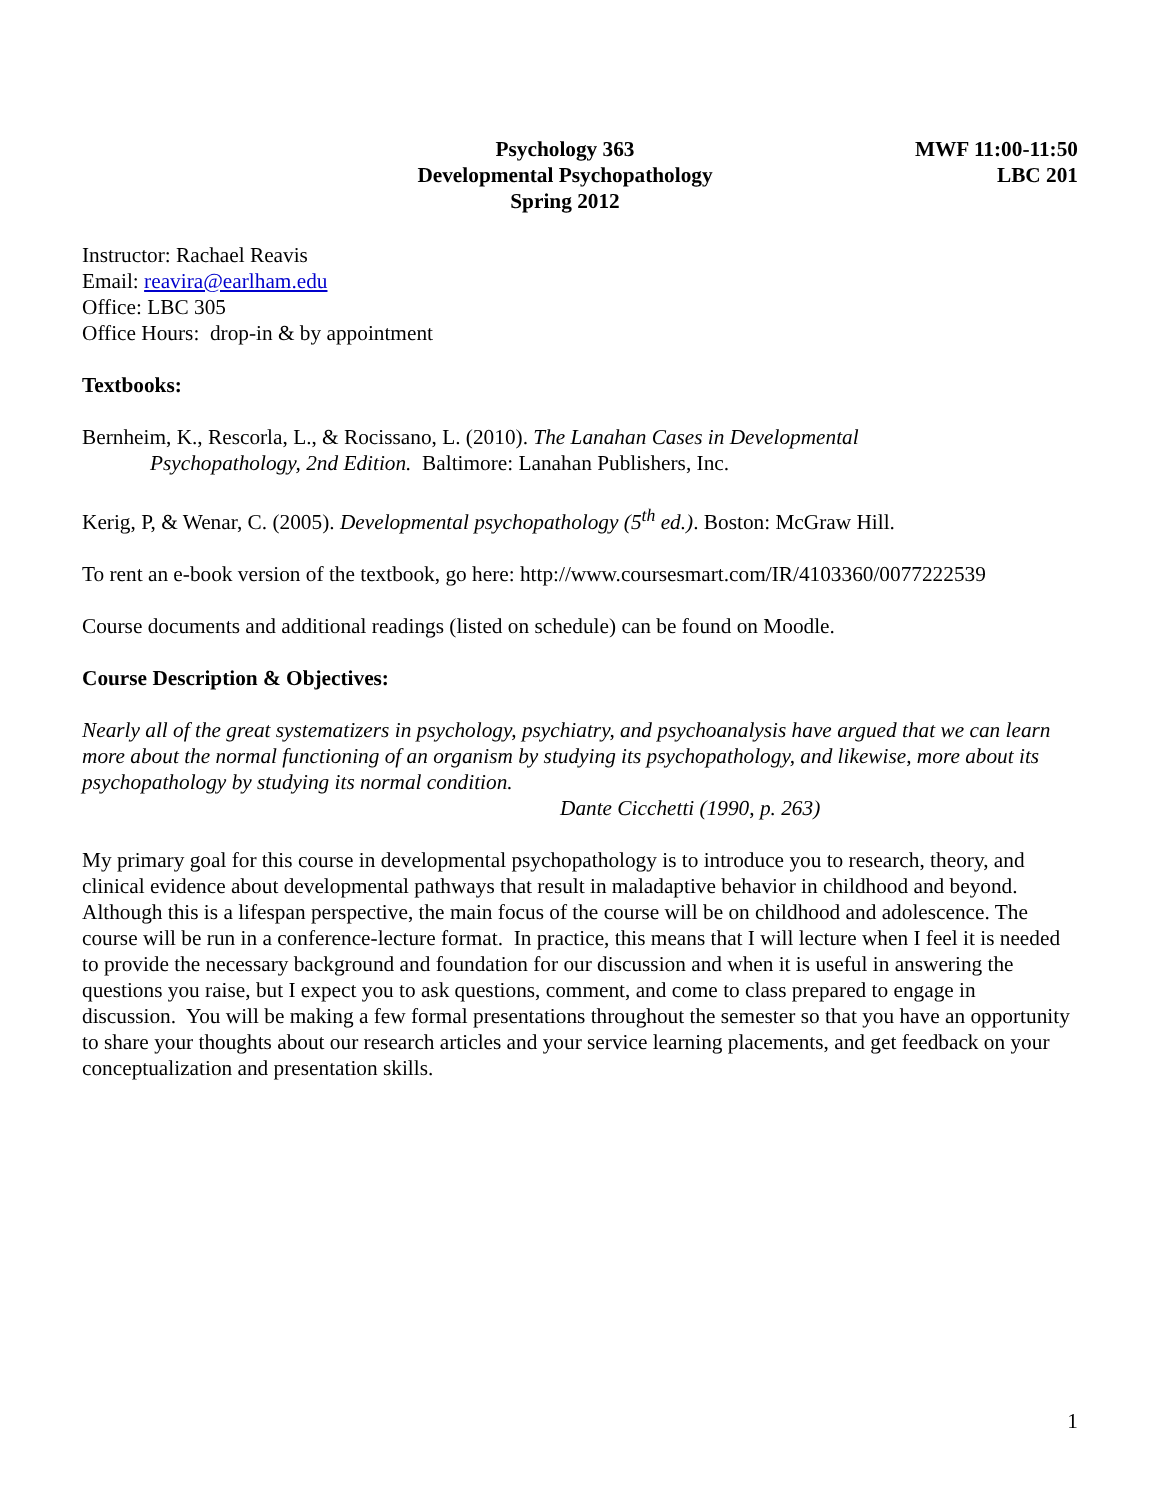Psychology 363
Developmental Psychopathology
Spring 2012
MWF 11:00-11:50
LBC 201
Instructor: Rachael Reavis
Email: reavira@earlham.edu
Office: LBC 305
Office Hours: drop-in & by appointment
Textbooks:
Bernheim, K., Rescorla, L., & Rocissano, L. (2010). The Lanahan Cases in Developmental
Psychopathology, 2nd Edition. Baltimore: Lanahan Publishers, Inc.
Kerig, P, & Wenar, C. (2005). Developmental psychopathology (5<sup>th</sup> ed.). Boston: McGraw Hill.
To rent an e-book version of the textbook, go here: http://www.coursesmart.com/IR/4103360/0077222539
Course documents and additional readings (listed on schedule) can be found on Moodle.
Course Description & Objectives:
Nearly all of the great systematizers in psychology, psychiatry, and psychoanalysis have argued that we can learn more about the normal functioning of an organism by studying its psychopathology, and likewise, more about its psychopathology by studying its normal condition.
Dante Cicchetti (1990, p. 263)
My primary goal for this course in developmental psychopathology is to introduce you to research, theory, and clinical evidence about developmental pathways that result in maladaptive behavior in childhood and beyond. Although this is a lifespan perspective, the main focus of the course will be on childhood and adolescence. The course will be run in a conference-lecture format. In practice, this means that I will lecture when I feel it is needed to provide the necessary background and foundation for our discussion and when it is useful in answering the questions you raise, but I expect you to ask questions, comment, and come to class prepared to engage in discussion. You will be making a few formal presentations throughout the semester so that you have an opportunity to share your thoughts about our research articles and your service learning placements, and get feedback on your conceptualization and presentation skills.
1